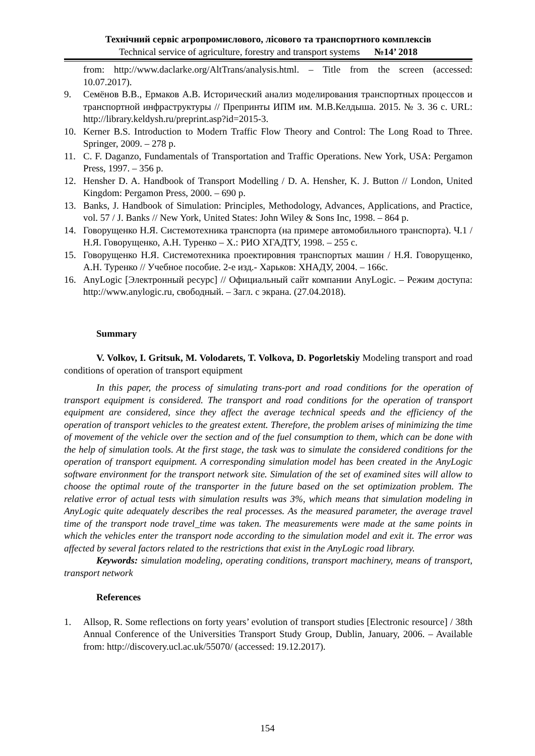Технічний сервіс агропромислового, лісового та транспортного комплексів
Technical service of agriculture, forestry and transport systems №14’ 2018
from: http://www.daclarke.org/AltTrans/analysis.html. – Title from the screen (accessed: 10.07.2017).
9. Семёнов В.В., Ермаков А.В. Исторический анализ моделирования транспортных процессов и транспортной инфраструктуры // Препринты ИПМ им. М.В.Келдыша. 2015. № 3. 36 с. URL: http://library.keldysh.ru/preprint.asp?id=2015-3.
10. Kerner B.S. Introduction to Modern Traffic Flow Theory and Control: The Long Road to Three. Springer, 2009. – 278 p.
11. C. F. Daganzo, Fundamentals of Transportation and Traffic Operations. New York, USA: Pergamon Press, 1997. – 356 p.
12. Hensher D. A. Handbook of Transport Modelling / D. A. Hensher, K. J. Button // London, United Kingdom: Pergamon Press, 2000. – 690 p.
13. Banks, J. Handbook of Simulation: Principles, Methodology, Advances, Applications, and Practice, vol. 57 / J. Banks // New York, United States: John Wiley & Sons Inc, 1998. – 864 p.
14. Говорущенко Н.Я. Системотехника транспорта (на примере автомобильного транспорта). Ч.1 / Н.Я. Говорущенко, А.Н. Туренко – Х.: РИО ХГАДТУ, 1998. – 255 с.
15. Говорущенко Н.Я. Системотехника проектировния транспортых машин / Н.Я. Говорущенко, А.Н. Туренко // Учебное пособие. 2-е изд.- Харьков: ХНАДУ, 2004. – 166с.
16. AnyLogic [Электронный ресурс] // Официальный сайт компании AnyLogic. – Режим доступа: http://www.anylogic.ru, свободный. – Загл. с экрана. (27.04.2018).
Summary
V. Volkov, I. Gritsuk, M. Volodarets, T. Volkova, D. Pogorletskiy Modeling transport and road conditions of operation of transport equipment
In this paper, the process of simulating trans-port and road conditions for the operation of transport equipment is considered. The transport and road conditions for the operation of transport equipment are considered, since they affect the average technical speeds and the efficiency of the operation of transport vehicles to the greatest extent. Therefore, the problem arises of minimizing the time of movement of the vehicle over the section and of the fuel consumption to them, which can be done with the help of simulation tools. At the first stage, the task was to simulate the considered conditions for the operation of transport equipment. A corresponding simulation model has been created in the AnyLogic software environment for the transport network site. Simulation of the set of examined sites will allow to choose the optimal route of the transporter in the future based on the set optimization problem. The relative error of actual tests with simulation results was 3%, which means that simulation modeling in AnyLogic quite adequately describes the real processes. As the measured parameter, the average travel time of the transport node travel_time was taken. The measurements were made at the same points in which the vehicles enter the transport node according to the simulation model and exit it. The error was affected by several factors related to the restrictions that exist in the AnyLogic road library.
Keywords: simulation modeling, operating conditions, transport machinery, means of transport, transport network
References
1. Allsop, R. Some reflections on forty years’ evolution of transport studies [Electronic resource] / 38th Annual Conference of the Universities Transport Study Group, Dublin, January, 2006. – Available from: http://discovery.ucl.ac.uk/55070/ (accessed: 19.12.2017).
154